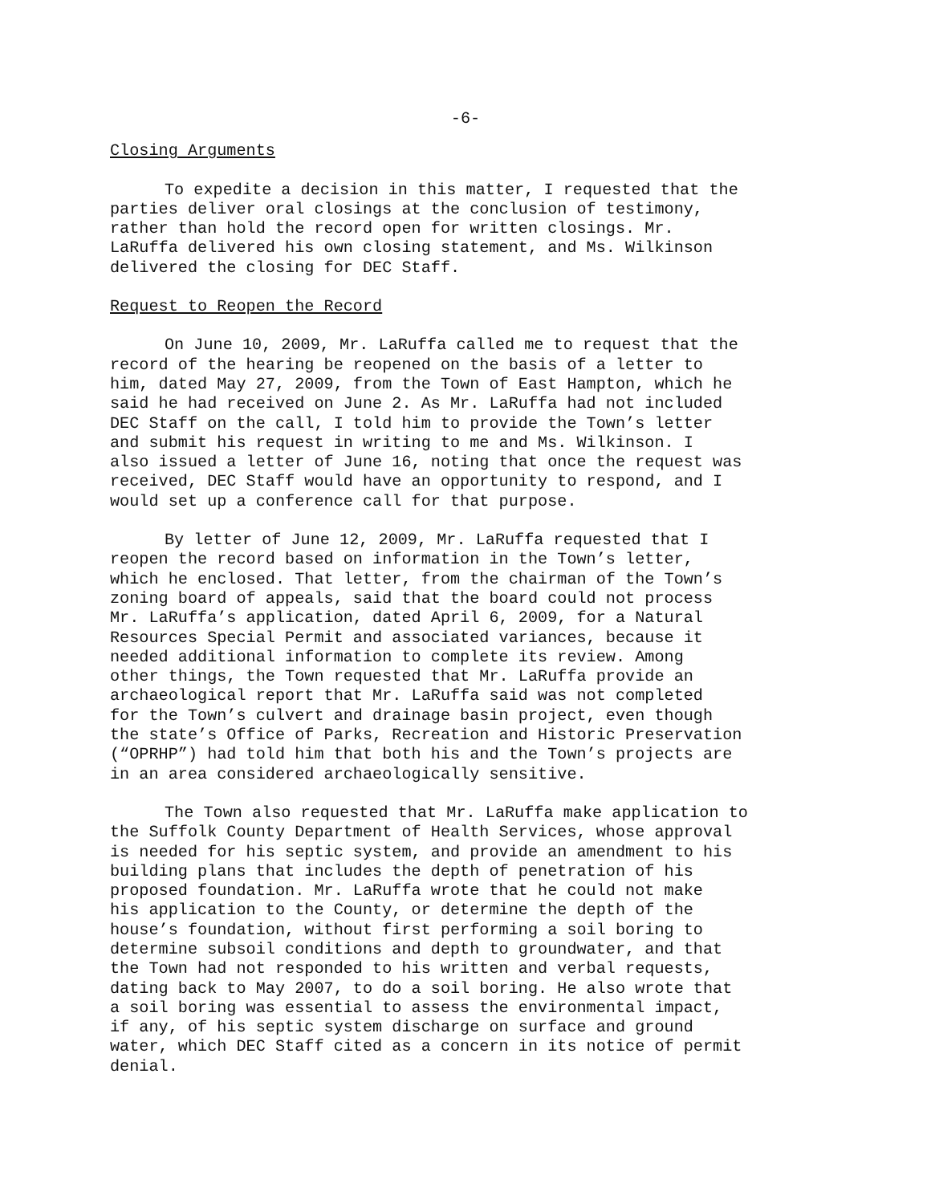-6-
Closing Arguments
To expedite a decision in this matter, I requested that the parties deliver oral closings at the conclusion of testimony, rather than hold the record open for written closings. Mr. LaRuffa delivered his own closing statement, and Ms. Wilkinson delivered the closing for DEC Staff.
Request to Reopen the Record
On June 10, 2009, Mr. LaRuffa called me to request that the record of the hearing be reopened on the basis of a letter to him, dated May 27, 2009, from the Town of East Hampton, which he said he had received on June 2. As Mr. LaRuffa had not included DEC Staff on the call, I told him to provide the Town’s letter and submit his request in writing to me and Ms. Wilkinson. I also issued a letter of June 16, noting that once the request was received, DEC Staff would have an opportunity to respond, and I would set up a conference call for that purpose.
By letter of June 12, 2009, Mr. LaRuffa requested that I reopen the record based on information in the Town’s letter, which he enclosed. That letter, from the chairman of the Town’s zoning board of appeals, said that the board could not process Mr. LaRuffa’s application, dated April 6, 2009, for a Natural Resources Special Permit and associated variances, because it needed additional information to complete its review. Among other things, the Town requested that Mr. LaRuffa provide an archaeological report that Mr. LaRuffa said was not completed for the Town’s culvert and drainage basin project, even though the state’s Office of Parks, Recreation and Historic Preservation (“OPRHP”) had told him that both his and the Town’s projects are in an area considered archaeologically sensitive.
The Town also requested that Mr. LaRuffa make application to the Suffolk County Department of Health Services, whose approval is needed for his septic system, and provide an amendment to his building plans that includes the depth of penetration of his proposed foundation. Mr. LaRuffa wrote that he could not make his application to the County, or determine the depth of the house’s foundation, without first performing a soil boring to determine subsoil conditions and depth to groundwater, and that the Town had not responded to his written and verbal requests, dating back to May 2007, to do a soil boring. He also wrote that a soil boring was essential to assess the environmental impact, if any, of his septic system discharge on surface and ground water, which DEC Staff cited as a concern in its notice of permit denial.